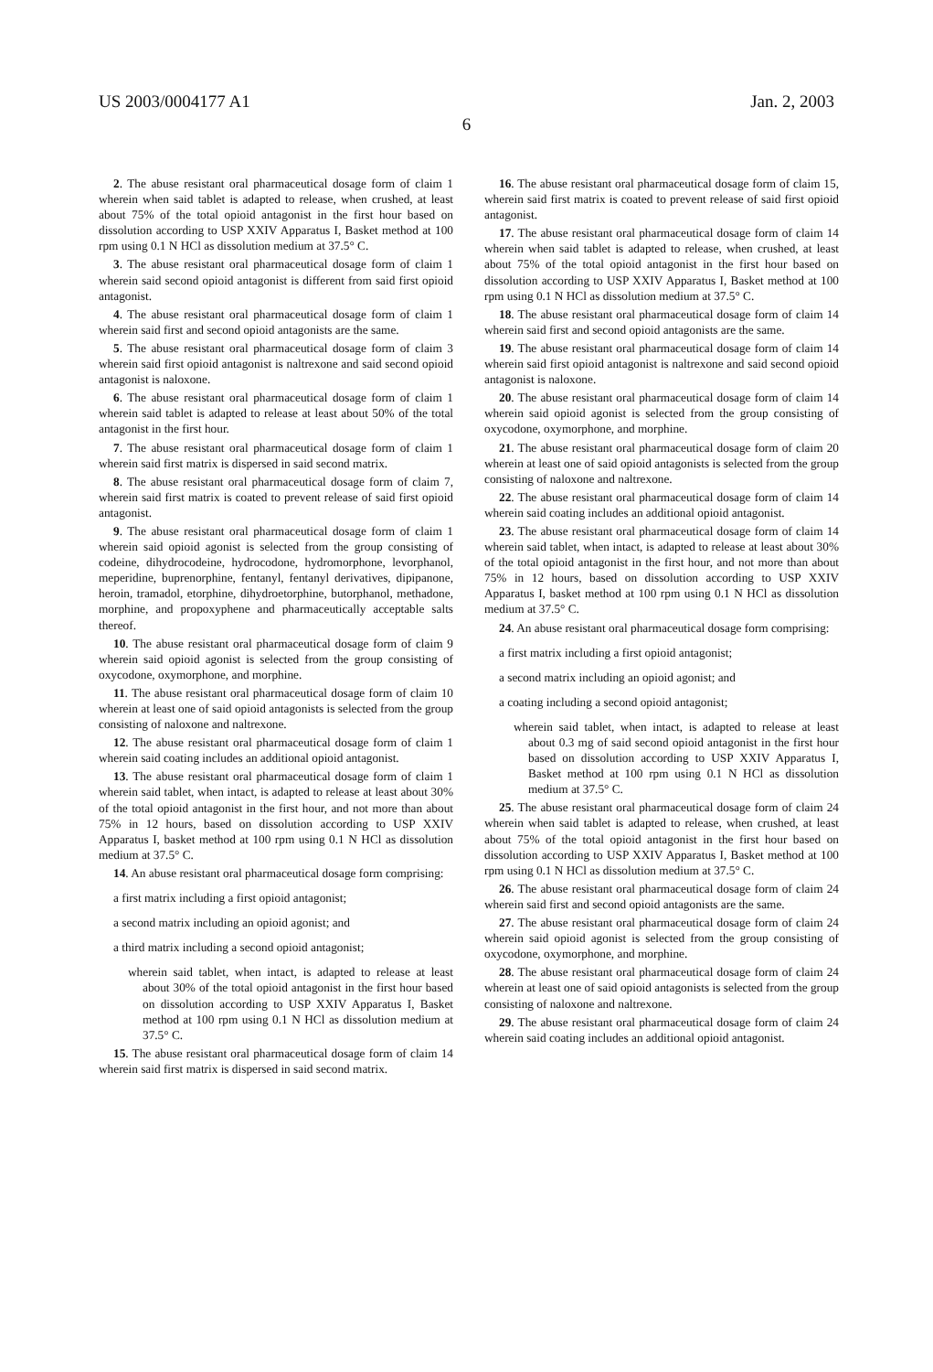US 2003/0004177 A1 Jan. 2, 2003
6
2. The abuse resistant oral pharmaceutical dosage form of claim 1 wherein when said tablet is adapted to release, when crushed, at least about 75% of the total opioid antagonist in the first hour based on dissolution according to USP XXIV Apparatus I, Basket method at 100 rpm using 0.1 N HCl as dissolution medium at 37.5° C.
3. The abuse resistant oral pharmaceutical dosage form of claim 1 wherein said second opioid antagonist is different from said first opioid antagonist.
4. The abuse resistant oral pharmaceutical dosage form of claim 1 wherein said first and second opioid antagonists are the same.
5. The abuse resistant oral pharmaceutical dosage form of claim 3 wherein said first opioid antagonist is naltrexone and said second opioid antagonist is naloxone.
6. The abuse resistant oral pharmaceutical dosage form of claim 1 wherein said tablet is adapted to release at least about 50% of the total antagonist in the first hour.
7. The abuse resistant oral pharmaceutical dosage form of claim 1 wherein said first matrix is dispersed in said second matrix.
8. The abuse resistant oral pharmaceutical dosage form of claim 7, wherein said first matrix is coated to prevent release of said first opioid antagonist.
9. The abuse resistant oral pharmaceutical dosage form of claim 1 wherein said opioid agonist is selected from the group consisting of codeine, dihydrocodeine, hydrocodone, hydromorphone, levorphanol, meperidine, buprenorphine, fentanyl, fentanyl derivatives, dipipanone, heroin, tramadol, etorphine, dihydroetorphine, butorphanol, methadone, morphine, and propoxyphene and pharmaceutically acceptable salts thereof.
10. The abuse resistant oral pharmaceutical dosage form of claim 9 wherein said opioid agonist is selected from the group consisting of oxycodone, oxymorphone, and morphine.
11. The abuse resistant oral pharmaceutical dosage form of claim 10 wherein at least one of said opioid antagonists is selected from the group consisting of naloxone and naltrexone.
12. The abuse resistant oral pharmaceutical dosage form of claim 1 wherein said coating includes an additional opioid antagonist.
13. The abuse resistant oral pharmaceutical dosage form of claim 1 wherein said tablet, when intact, is adapted to release at least about 30% of the total opioid antagonist in the first hour, and not more than about 75% in 12 hours, based on dissolution according to USP XXIV Apparatus I, basket method at 100 rpm using 0.1 N HCl as dissolution medium at 37.5° C.
14. An abuse resistant oral pharmaceutical dosage form comprising:
a first matrix including a first opioid antagonist;
a second matrix including an opioid agonist; and
a third matrix including a second opioid antagonist;
wherein said tablet, when intact, is adapted to release at least about 30% of the total opioid antagonist in the first hour based on dissolution according to USP XXIV Apparatus I, Basket method at 100 rpm using 0.1 N HCl as dissolution medium at 37.5° C.
15. The abuse resistant oral pharmaceutical dosage form of claim 14 wherein said first matrix is dispersed in said second matrix.
16. The abuse resistant oral pharmaceutical dosage form of claim 15, wherein said first matrix is coated to prevent release of said first opioid antagonist.
17. The abuse resistant oral pharmaceutical dosage form of claim 14 wherein when said tablet is adapted to release, when crushed, at least about 75% of the total opioid antagonist in the first hour based on dissolution according to USP XXIV Apparatus I, Basket method at 100 rpm using 0.1 N HCl as dissolution medium at 37.5° C.
18. The abuse resistant oral pharmaceutical dosage form of claim 14 wherein said first and second opioid antagonists are the same.
19. The abuse resistant oral pharmaceutical dosage form of claim 14 wherein said first opioid antagonist is naltrexone and said second opioid antagonist is naloxone.
20. The abuse resistant oral pharmaceutical dosage form of claim 14 wherein said opioid agonist is selected from the group consisting of oxycodone, oxymorphone, and morphine.
21. The abuse resistant oral pharmaceutical dosage form of claim 20 wherein at least one of said opioid antagonists is selected from the group consisting of naloxone and naltrexone.
22. The abuse resistant oral pharmaceutical dosage form of claim 14 wherein said coating includes an additional opioid antagonist.
23. The abuse resistant oral pharmaceutical dosage form of claim 14 wherein said tablet, when intact, is adapted to release at least about 30% of the total opioid antagonist in the first hour, and not more than about 75% in 12 hours, based on dissolution according to USP XXIV Apparatus I, basket method at 100 rpm using 0.1 N HCl as dissolution medium at 37.5° C.
24. An abuse resistant oral pharmaceutical dosage form comprising:
a first matrix including a first opioid antagonist;
a second matrix including an opioid agonist; and
a coating including a second opioid antagonist;
wherein said tablet, when intact, is adapted to release at least about 0.3 mg of said second opioid antagonist in the first hour based on dissolution according to USP XXIV Apparatus I, Basket method at 100 rpm using 0.1 N HCl as dissolution medium at 37.5° C.
25. The abuse resistant oral pharmaceutical dosage form of claim 24 wherein when said tablet is adapted to release, when crushed, at least about 75% of the total opioid antagonist in the first hour based on dissolution according to USP XXIV Apparatus I, Basket method at 100 rpm using 0.1 N HCl as dissolution medium at 37.5° C.
26. The abuse resistant oral pharmaceutical dosage form of claim 24 wherein said first and second opioid antagonists are the same.
27. The abuse resistant oral pharmaceutical dosage form of claim 24 wherein said opioid agonist is selected from the group consisting of oxycodone, oxymorphone, and morphine.
28. The abuse resistant oral pharmaceutical dosage form of claim 24 wherein at least one of said opioid antagonists is selected from the group consisting of naloxone and naltrexone.
29. The abuse resistant oral pharmaceutical dosage form of claim 24 wherein said coating includes an additional opioid antagonist.